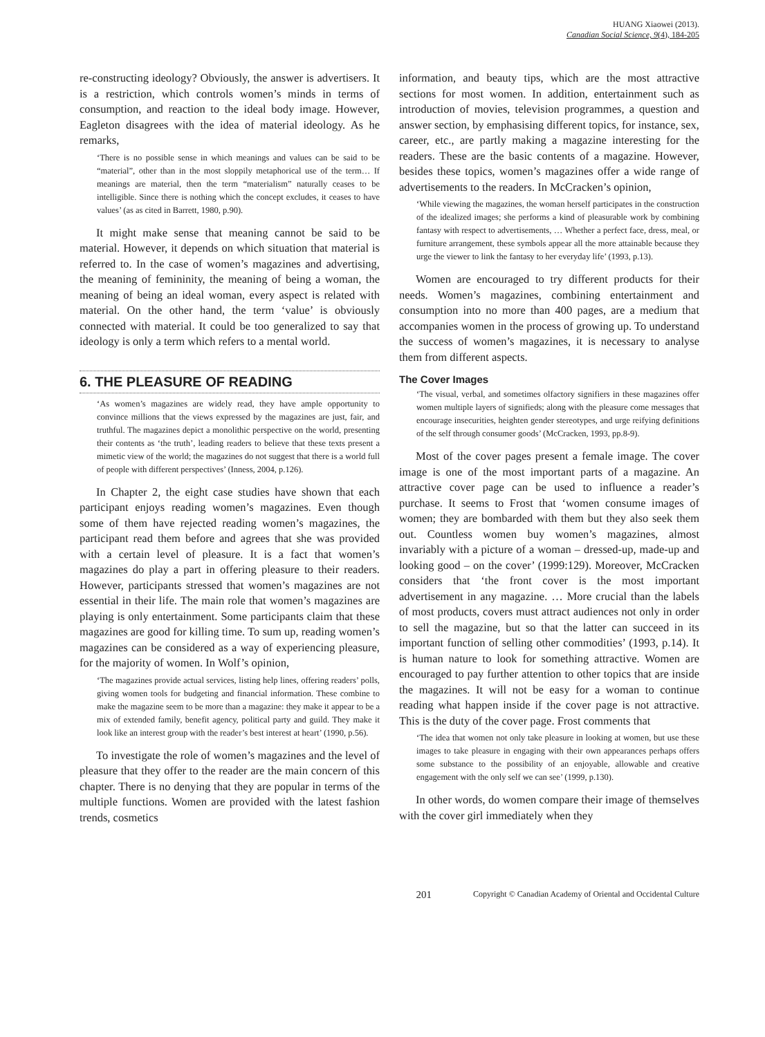HUANG Xiaowei (2013).
Canadian Social Science, 9(4), 184-205
re-constructing ideology? Obviously, the answer is advertisers. It is a restriction, which controls women’s minds in terms of consumption, and reaction to the ideal body image. However, Eagleton disagrees with the idea of material ideology. As he remarks,
‘There is no possible sense in which meanings and values can be said to be “material”, other than in the most sloppily metaphorical use of the term… If meanings are material, then the term “materialism” naturally ceases to be intelligible. Since there is nothing which the concept excludes, it ceases to have values’ (as as cited in Barrett, 1980, p.90).
It might make sense that meaning cannot be said to be material. However, it depends on which situation that material is referred to. In the case of women’s magazines and advertising, the meaning of femininity, the meaning of being a woman, the meaning of being an ideal woman, every aspect is related with material. On the other hand, the term ‘value’ is obviously connected with material. It could be too generalized to say that ideology is only a term which refers to a mental world.
6. THE PLEASURE OF READING
‘As women’s magazines are widely read, they have ample opportunity to convince millions that the views expressed by the magazines are just, fair, and truthful. The magazines depict a monolithic perspective on the world, presenting their contents as ‘the truth’, leading readers to believe that these texts present a mimetic view of the world; the magazines do not suggest that there is a world full of people with different perspectives’ (Inness, 2004, p.126).
In Chapter 2, the eight case studies have shown that each participant enjoys reading women’s magazines. Even though some of them have rejected reading women’s magazines, the participant read them before and agrees that she was provided with a certain level of pleasure. It is a fact that women’s magazines do play a part in offering pleasure to their readers. However, participants stressed that women’s magazines are not essential in their life. The main role that women’s magazines are playing is only entertainment. Some participants claim that these magazines are good for killing time. To sum up, reading women’s magazines can be considered as a way of experiencing pleasure, for the majority of women. In Wolf’s opinion,
‘The magazines provide actual services, listing help lines, offering readers’ polls, giving women tools for budgeting and financial information. These combine to make the magazine seem to be more than a magazine: they make it appear to be a mix of extended family, benefit agency, political party and guild. They make it look like an interest group with the reader’s best interest at heart’ (1990, p.56).
To investigate the role of women’s magazines and the level of pleasure that they offer to the reader are the main concern of this chapter. There is no denying that they are popular in terms of the multiple functions. Women are provided with the latest fashion trends, cosmetics
information, and beauty tips, which are the most attractive sections for most women. In addition, entertainment such as introduction of movies, television programmes, a question and answer section, by emphasising different topics, for instance, sex, career, etc., are partly making a magazine interesting for the readers. These are the basic contents of a magazine. However, besides these topics, women’s magazines offer a wide range of advertisements to the readers. In McCracken’s opinion,
‘While viewing the magazines, the woman herself participates in the construction of the idealized images; she performs a kind of pleasurable work by combining fantasy with respect to advertisements, … Whether a perfect face, dress, meal, or furniture arrangement, these symbols appear all the more attainable because they urge the viewer to link the fantasy to her everyday life’ (1993, p.13).
Women are encouraged to try different products for their needs. Women’s magazines, combining entertainment and consumption into no more than 400 pages, are a medium that accompanies women in the process of growing up. To understand the success of women’s magazines, it is necessary to analyse them from different aspects.
The Cover Images
‘The visual, verbal, and sometimes olfactory signifiers in these magazines offer women multiple layers of signifieds; along with the pleasure come messages that encourage insecurities, heighten gender stereotypes, and urge reifying definitions of the self through consumer goods’ (McCracken, 1993, pp.8-9).
Most of the cover pages present a female image. The cover image is one of the most important parts of a magazine. An attractive cover page can be used to influence a reader’s purchase. It seems to Frost that ‘women consume images of women; they are bombarded with them but they also seek them out. Countless women buy women’s magazines, almost invariably with a picture of a woman – dressed-up, made-up and looking good – on the cover’ (1999:129). Moreover, McCracken considers that ‘the front cover is the most important advertisement in any magazine. … More crucial than the labels of most products, covers must attract audiences not only in order to sell the magazine, but so that the latter can succeed in its important function of selling other commodities’ (1993, p.14). It is human nature to look for something attractive. Women are encouraged to pay further attention to other topics that are inside the magazines. It will not be easy for a woman to continue reading what happen inside if the cover page is not attractive. This is the duty of the cover page. Frost comments that
‘The idea that women not only take pleasure in looking at women, but use these images to take pleasure in engaging with their own appearances perhaps offers some substance to the possibility of an enjoyable, allowable and creative engagement with the only self we can see’ (1999, p.130).
In other words, do women compare their image of themselves with the cover girl immediately when they
201 Copyright © Canadian Academy of Oriental and Occidental Culture